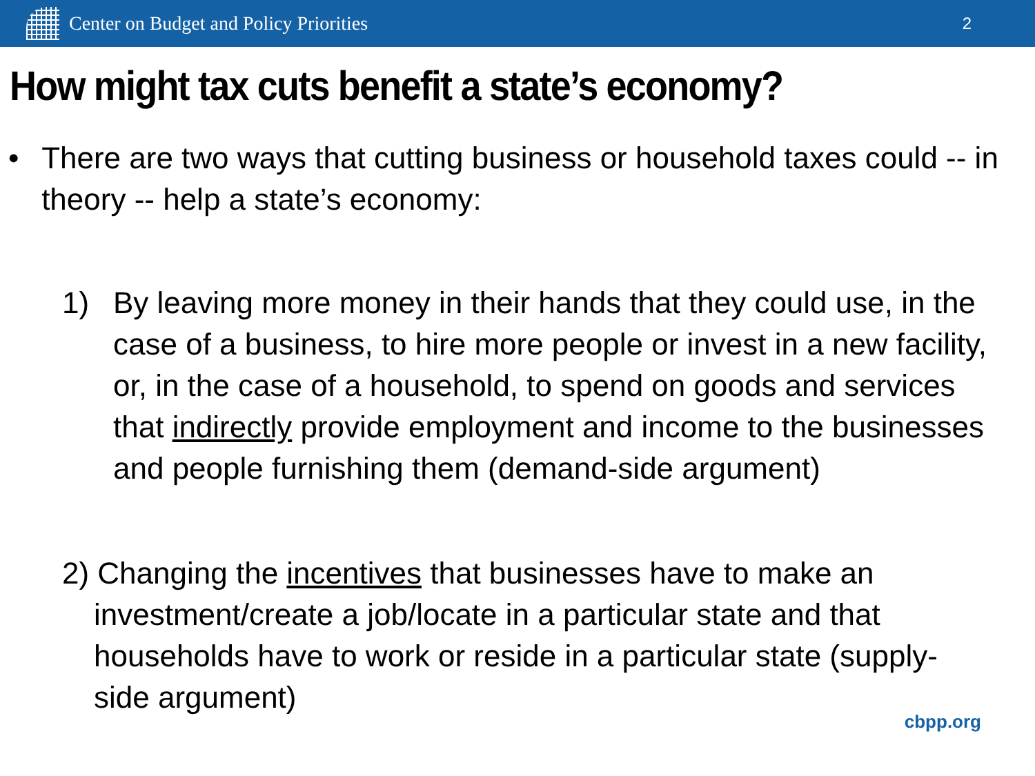Center on Budget and Policy Priorities
2
How might tax cuts benefit a state’s economy?
• There are two ways that cutting business or household taxes could -- in theory -- help a state’s economy:
1) By leaving more money in their hands that they could use, in the case of a business, to hire more people or invest in a new facility, or, in the case of a household, to spend on goods and services that indirectly provide employment and income to the businesses and people furnishing them (demand-side argument)
2) Changing the incentives that businesses have to make an investment/create a job/locate in a particular state and that households have to work or reside in a particular state (supply-side argument)
cbpp.org